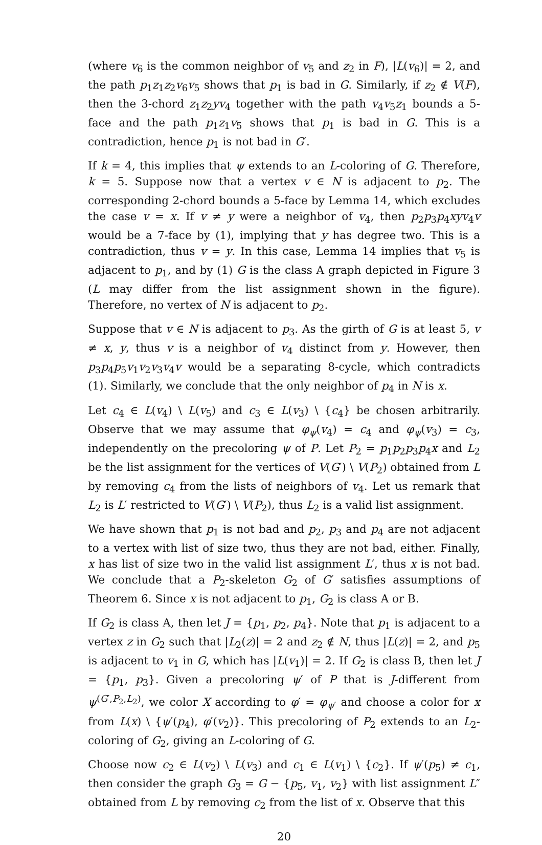(where v<sub>6</sub> is the common neighbor of v<sub>5</sub> and z<sub>2</sub> in F), |L(v<sub>6</sub>)| = 2, and the path p<sub>1</sub>z<sub>1</sub>z<sub>2</sub>v<sub>6</sub>v<sub>5</sub> shows that p<sub>1</sub> is bad in G. Similarly, if z<sub>2</sub> ∉ V(F), then the 3-chord z<sub>1</sub>z<sub>2</sub>yv<sub>4</sub> together with the path v<sub>4</sub>v<sub>5</sub>z<sub>1</sub> bounds a 5-face and the path p<sub>1</sub>z<sub>1</sub>v<sub>5</sub> shows that p<sub>1</sub> is bad in G. This is a contradiction, hence p<sub>1</sub> is not bad in G′.
If k = 4, this implies that ψ extends to an L-coloring of G. Therefore, k = 5. Suppose now that a vertex v ∈ N is adjacent to p<sub>2</sub>. The corresponding 2-chord bounds a 5-face by Lemma 14, which excludes the case v = x. If v ≠ y were a neighbor of v<sub>4</sub>, then p<sub>2</sub>p<sub>3</sub>p<sub>4</sub>xyv<sub>4</sub>v would be a 7-face by (1), implying that y has degree two. This is a contradiction, thus v = y. In this case, Lemma 14 implies that v<sub>5</sub> is adjacent to p<sub>1</sub>, and by (1) G is the class A graph depicted in Figure 3 (L may differ from the list assignment shown in the figure). Therefore, no vertex of N is adjacent to p<sub>2</sub>.
Suppose that v ∈ N is adjacent to p<sub>3</sub>. As the girth of G is at least 5, v ≠ x, y, thus v is a neighbor of v<sub>4</sub> distinct from y. However, then p<sub>3</sub>p<sub>4</sub>p<sub>5</sub>v<sub>1</sub>v<sub>2</sub>v<sub>3</sub>v<sub>4</sub>v would be a separating 8-cycle, which contradicts (1). Similarly, we conclude that the only neighbor of p<sub>4</sub> in N is x.
Let c<sub>4</sub> ∈ L(v<sub>4</sub>) \ L(v<sub>5</sub>) and c<sub>3</sub> ∈ L(v<sub>3</sub>) \ {c<sub>4</sub>} be chosen arbitrarily. Observe that we may assume that φ<sub>ψ</sub>(v<sub>4</sub>) = c<sub>4</sub> and φ<sub>ψ</sub>(v<sub>3</sub>) = c<sub>3</sub>, independently on the precoloring ψ of P. Let P<sub>2</sub> = p<sub>1</sub>p<sub>2</sub>p<sub>3</sub>p<sub>4</sub>x and L<sub>2</sub> be the list assignment for the vertices of V(G′) \ V(P<sub>2</sub>) obtained from L by removing c<sub>4</sub> from the lists of neighbors of v<sub>4</sub>. Let us remark that L<sub>2</sub> is L′ restricted to V(G′) \ V(P<sub>2</sub>), thus L<sub>2</sub> is a valid list assignment.
We have shown that p<sub>1</sub> is not bad and p<sub>2</sub>, p<sub>3</sub> and p<sub>4</sub> are not adjacent to a vertex with list of size two, thus they are not bad, either. Finally, x has list of size two in the valid list assignment L′, thus x is not bad. We conclude that a P<sub>2</sub>-skeleton G<sub>2</sub> of G′ satisfies assumptions of Theorem 6. Since x is not adjacent to p<sub>1</sub>, G<sub>2</sub> is class A or B.
If G<sub>2</sub> is class A, then let J = {p<sub>1</sub>, p<sub>2</sub>, p<sub>4</sub>}. Note that p<sub>1</sub> is adjacent to a vertex z in G<sub>2</sub> such that |L<sub>2</sub>(z)| = 2 and z<sub>2</sub> ∉ N, thus |L(z)| = 2, and p<sub>5</sub> is adjacent to v<sub>1</sub> in G, which has |L(v<sub>1</sub>)| = 2. If G<sub>2</sub> is class B, then let J = {p<sub>1</sub>, p<sub>3</sub>}. Given a precoloring ψ′ of P that is J-different from ψ<sup>(G′,P<sub>2</sub>,L<sub>2</sub>)</sup>, we color X according to φ′ = φ<sub>ψ′</sub> and choose a color for x from L(x) \ {ψ′(p<sub>4</sub>), φ′(v<sub>2</sub>)}. This precoloring of P<sub>2</sub> extends to an L<sub>2</sub>-coloring of G<sub>2</sub>, giving an L-coloring of G.
Choose now c<sub>2</sub> ∈ L(v<sub>2</sub>) \ L(v<sub>3</sub>) and c<sub>1</sub> ∈ L(v<sub>1</sub>) \ {c<sub>2</sub>}. If ψ′(p<sub>5</sub>) ≠ c<sub>1</sub>, then consider the graph G<sub>3</sub> = G − {p<sub>5</sub>, v<sub>1</sub>, v<sub>2</sub>} with list assignment L″ obtained from L by removing c<sub>2</sub> from the list of x. Observe that this
20